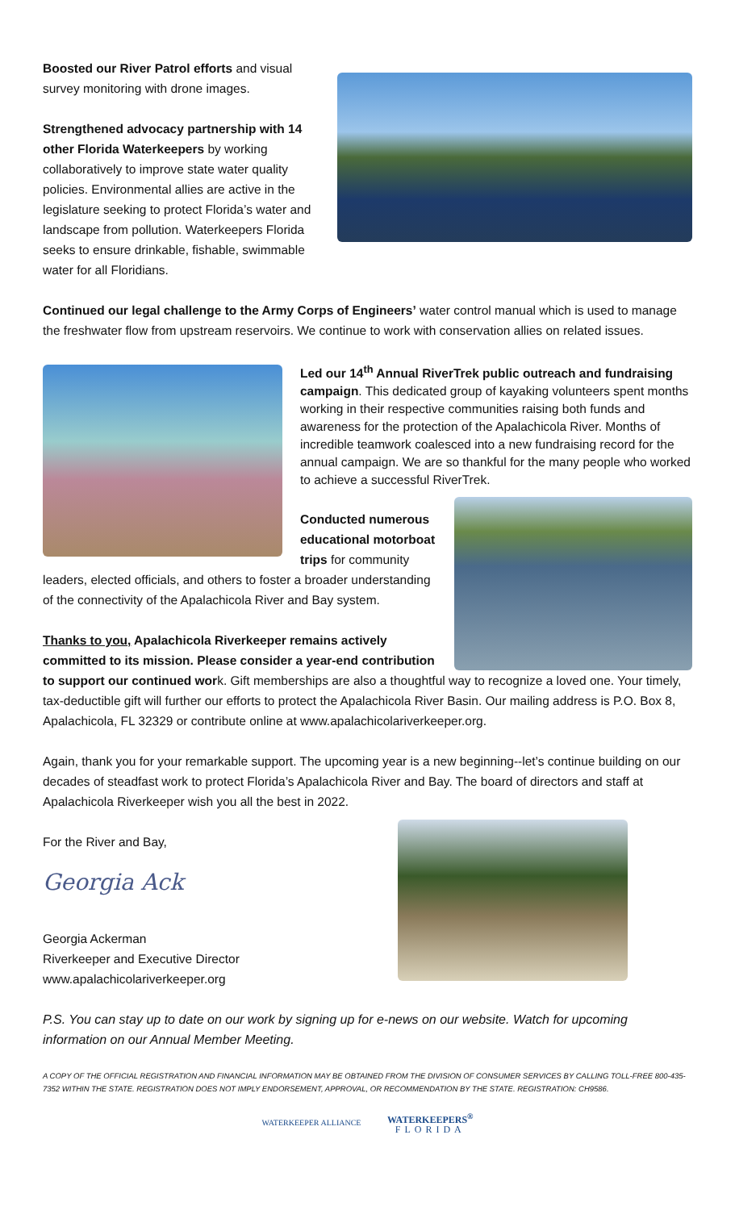Boosted our River Patrol efforts and visual survey monitoring with drone images.
Strengthened advocacy partnership with 14 other Florida Waterkeepers by working collaboratively to improve state water quality policies. Environmental allies are active in the legislature seeking to protect Florida’s water and landscape from pollution. Waterkeepers Florida seeks to ensure drinkable, fishable, swimmable water for all Floridians.
Continued our legal challenge to the Army Corps of Engineers’ water control manual which is used to manage the freshwater flow from upstream reservoirs. We continue to work with conservation allies on related issues.
Led our 14<sup>th</sup> Annual RiverTrek public outreach and fundraising campaign. This dedicated group of kayaking volunteers spent months working in their respective communities raising both funds and awareness for the protection of the Apalachicola River. Months of incredible teamwork coalesced into a new fundraising record for the annual campaign. We are so thankful for the many people who worked to achieve a successful RiverTrek.
Conducted numerous educational motorboat trips for community leaders, elected officials, and others to foster a broader understanding of the connectivity of the Apalachicola River and Bay system.
Thanks to you, Apalachicola Riverkeeper remains actively committed to its mission. Please consider a year-end contribution to support our continued work. Gift memberships are also a thoughtful way to recognize a loved one. Your timely, tax-deductible gift will further our efforts to protect the Apalachicola River Basin. Our mailing address is P.O. Box 8, Apalachicola, FL 32329 or contribute online at www.apalachicolariverkeeper.org.
Again, thank you for your remarkable support. The upcoming year is a new beginning--let’s continue building on our decades of steadfast work to protect Florida’s Apalachicola River and Bay. The board of directors and staff at Apalachicola Riverkeeper wish you all the best in 2022.
For the River and Bay,
Georgia Ack
Georgia Ackerman
Riverkeeper and Executive Director
www.apalachicolariverkeeper.org
P.S. You can stay up to date on our work by signing up for e-news on our website. Watch for upcoming information on our Annual Member Meeting.
A COPY OF THE OFFICIAL REGISTRATION AND FINANCIAL INFORMATION MAY BE OBTAINED FROM THE DIVISION OF CONSUMER SERVICES BY CALLING TOLL-FREE 800-435-7352 WITHIN THE STATE. REGISTRATION DOES NOT IMPLY ENDORSEMENT, APPROVAL, OR RECOMMENDATION BY THE STATE. REGISTRATION: CH9586.
WATERKEEPER ALLIANCE WATERKEEPERS<sup>®</sup>
FLORIDA